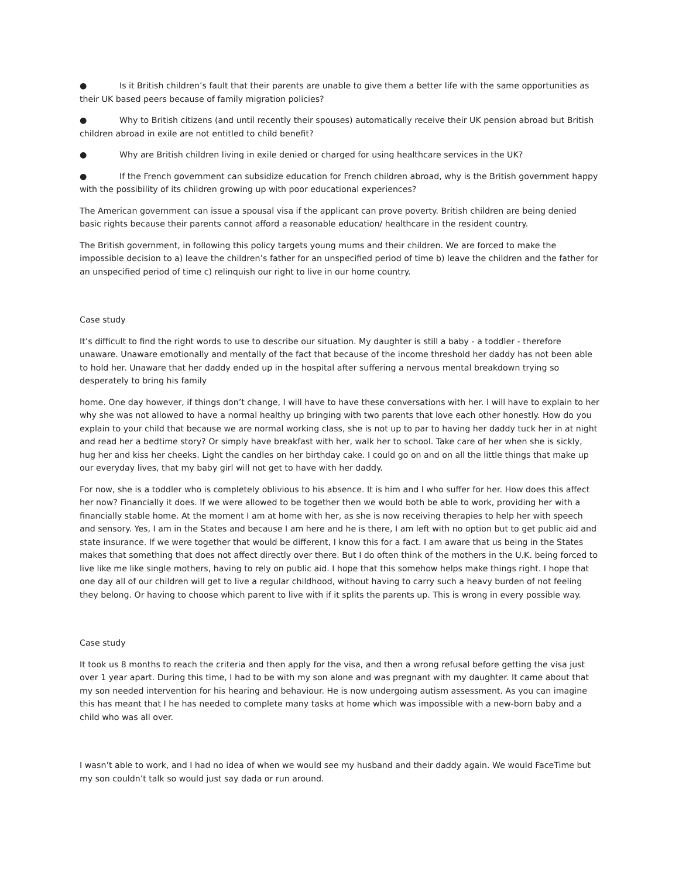● Is it British children’s fault that their parents are unable to give them a better life with the same opportunities as their UK based peers because of family migration policies?
● Why to British citizens (and until recently their spouses) automatically receive their UK pension abroad but British children abroad in exile are not entitled to child benefit?
● Why are British children living in exile denied or charged for using healthcare services in the UK?
● If the French government can subsidize education for French children abroad, why is the British government happy with the possibility of its children growing up with poor educational experiences?
The American government can issue a spousal visa if the applicant can prove poverty. British children are being denied basic rights because their parents cannot afford a reasonable education/ healthcare in the resident country.
The British government, in following this policy targets young mums and their children. We are forced to make the impossible decision to a) leave the children’s father for an unspecified period of time b) leave the children and the father for an unspecified period of time c) relinquish our right to live in our home country.
Case study
It’s difficult to find the right words to use to describe our situation. My daughter is still a baby - a toddler - therefore unaware. Unaware emotionally and mentally of the fact that because of the income threshold her daddy has not been able to hold her. Unaware that her daddy ended up in the hospital after suffering a nervous mental breakdown trying so desperately to bring his family
home. One day however, if things don’t change, I will have to have these conversations with her. I will have to explain to her why she was not allowed to have a normal healthy up bringing with two parents that love each other honestly. How do you explain to your child that because we are normal working class, she is not up to par to having her daddy tuck her in at night and read her a bedtime story? Or simply have breakfast with her, walk her to school. Take care of her when she is sickly, hug her and kiss her cheeks. Light the candles on her birthday cake. I could go on and on all the little things that make up our everyday lives, that my baby girl will not get to have with her daddy.
For now, she is a toddler who is completely oblivious to his absence. It is him and I who suffer for her. How does this affect her now? Financially it does. If we were allowed to be together then we would both be able to work, providing her with a financially stable home. At the moment I am at home with her, as she is now receiving therapies to help her with speech and sensory. Yes, I am in the States and because I am here and he is there, I am left with no option but to get public aid and state insurance. If we were together that would be different, I know this for a fact. I am aware that us being in the States makes that something that does not affect directly over there. But I do often think of the mothers in the U.K. being forced to live like me like single mothers, having to rely on public aid. I hope that this somehow helps make things right. I hope that one day all of our children will get to live a regular childhood, without having to carry such a heavy burden of not feeling they belong. Or having to choose which parent to live with if it splits the parents up. This is wrong in every possible way.
Case study
It took us 8 months to reach the criteria and then apply for the visa, and then a wrong refusal before getting the visa just over 1 year apart. During this time, I had to be with my son alone and was pregnant with my daughter. It came about that my son needed intervention for his hearing and behaviour. He is now undergoing autism assessment. As you can imagine this has meant that I he has needed to complete many tasks at home which was impossible with a new-born baby and a child who was all over.
I wasn’t able to work, and I had no idea of when we would see my husband and their daddy again. We would FaceTime but my son couldn’t talk so would just say dada or run around.